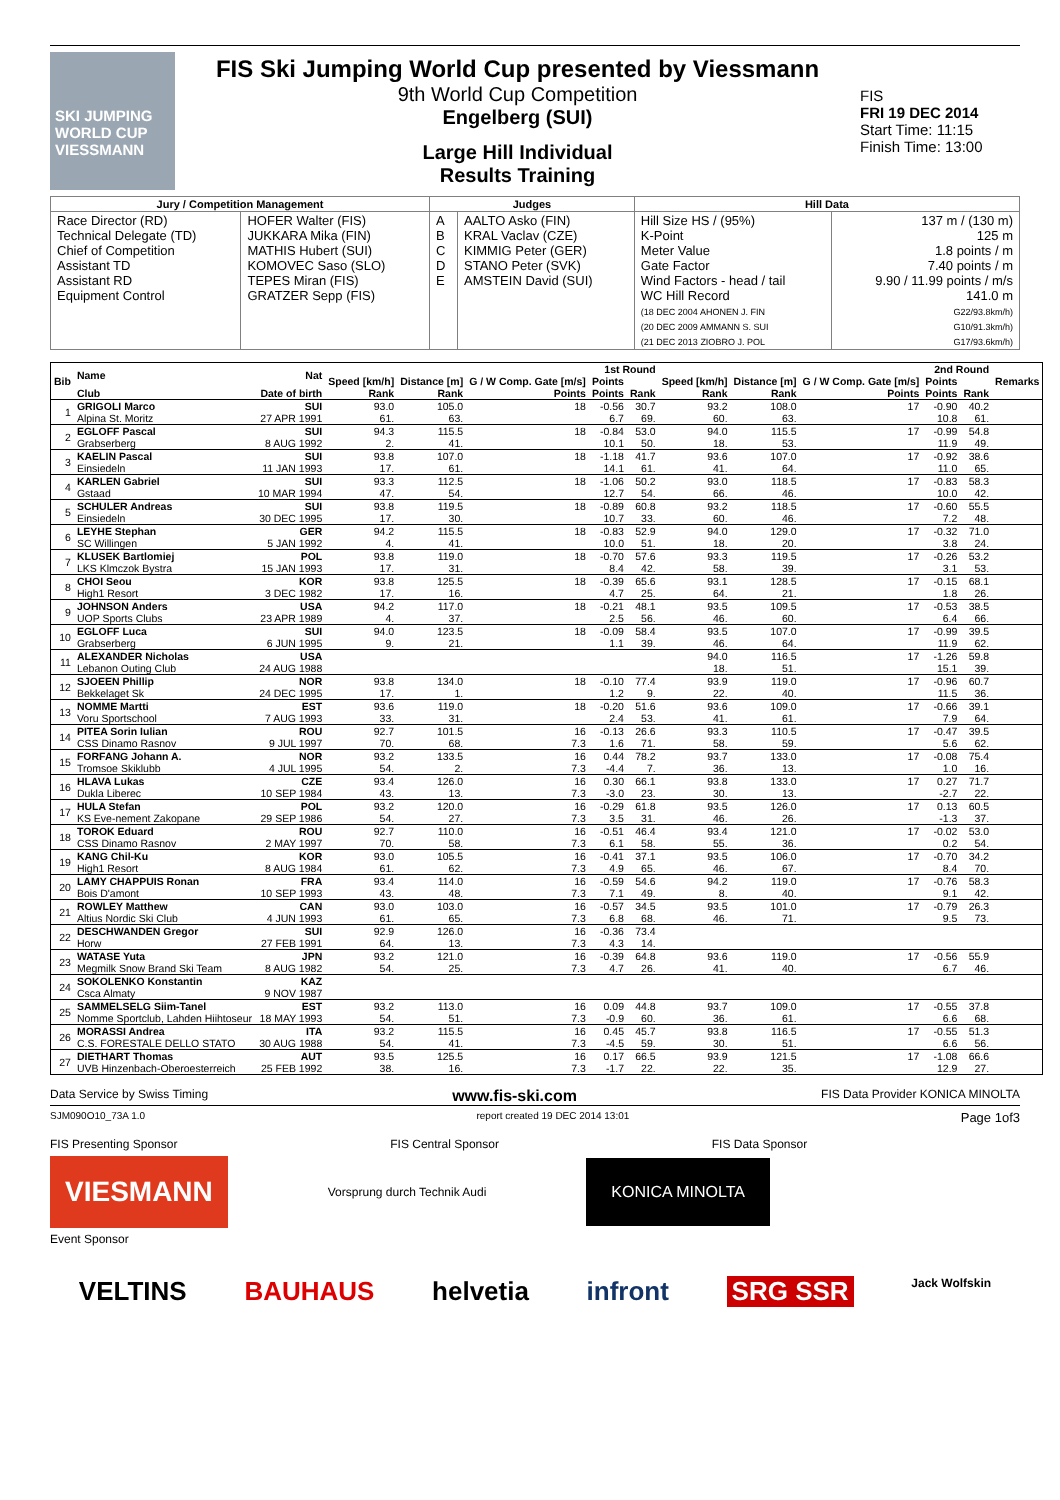SKI JUMPING WORLD CUP
VIESSMANN
FIS Ski Jumping World Cup presented by Viessmann
9th World Cup Competition
Engelberg (SUI)
Large Hill Individual
Results Training
FIS
FRI 19 DEC 2014
Start Time: 11:15
Finish Time: 13:00
| Jury / Competition Management | | Judges | | Hill Data | |
| --- | --- | --- | --- | --- | --- |
| Race Director (RD) Technical Delegate (TD) Chief of Competition Assistant TD Assistant RD Equipment Control | HOFER Walter (FIS) JUKKARA Mika (FIN) MATHIS Hubert (SUI) KOMOVEC Saso (SLO) TEPES Miran (FIS) GRATZER Sepp (FIS) | A B C D E | AALTO Asko (FIN) KRAL Vaclav (CZE) KIMMIG Peter (GER) STANO Peter (SVK) AMSTEIN David (SUI) | Hill Size HS / (95%) K-Point Meter Value Gate Factor Wind Factors - head / tail WC Hill Record (18 DEC 2004 AHONEN J. FIN (20 DEC 2009 AMMANN S. SUI (21 DEC 2013 ZIOBRO J. POL | 137 m / (130 m) 125 m 1.8 points / m 7.40 points / m 9.90 / 11.99 points / m/s 141.0 m G22/93.8km/h) G10/91.3km/h) G17/93.6km/h) |
| Bib | Name | Nat | 1st Round | | | | | 2nd Round | | | | | Remarks |
| --- | --- | --- | --- | --- | --- | --- | --- | --- | --- | --- | --- | --- | --- |
| | | | Speed [km/h] | Distance [m] | G / W Comp. Gate [m/s] | Points | | Speed [km/h] | Distance [m] | G / W Comp. Gate [m/s] | Points | | |
| | Club | Date of birth | Rank | Rank | Points | Points | Rank | Rank | Rank | Points | Points | Rank | |
| 1 | GRIGOLI Marco | SUI | 93.0 | 105.0 | 18 | -0.56 | 30.7 | 93.2 | 108.0 | 17 | -0.90 | 40.2 | |
| | Alpina St. Moritz | 27 APR 1991 | 61. | 63. | | 6.7 | 69. | 60. | 63. | | 10.8 | 61. | |
| 2 | EGLOFF Pascal | SUI | 94.3 | 115.5 | 18 | -0.84 | 53.0 | 94.0 | 115.5 | 17 | -0.99 | 54.8 | |
| | Grabserberg | 8 AUG 1992 | 2. | 41. | | 10.1 | 50. | 18. | 53. | | 11.9 | 49. | |
| 3 | KAELIN Pascal | SUI | 93.8 | 107.0 | 18 | -1.18 | 41.7 | 93.6 | 107.0 | 17 | -0.92 | 38.6 | |
| | Einsiedeln | 11 JAN 1993 | 17. | 61. | | 14.1 | 61. | 41. | 64. | | 11.0 | 65. | |
| 4 | KARLEN Gabriel | SUI | 93.3 | 112.5 | 18 | -1.06 | 50.2 | 93.0 | 118.5 | 17 | -0.83 | 58.3 | |
| | Gstaad | 10 MAR 1994 | 47. | 54. | | 12.7 | 54. | 66. | 46. | | 10.0 | 42. | |
| 5 | SCHULER Andreas | SUI | 93.8 | 119.5 | 18 | -0.89 | 60.8 | 93.2 | 118.5 | 17 | -0.60 | 55.5 | |
| | Einsiedeln | 30 DEC 1995 | 17. | 30. | | 10.7 | 33. | 60. | 46. | | 7.2 | 48. | |
| 6 | LEYHE Stephan | GER | 94.2 | 115.5 | 18 | -0.83 | 52.9 | 94.0 | 129.0 | 17 | -0.32 | 71.0 | |
| | SC Willingen | 5 JAN 1992 | 4. | 41. | | 10.0 | 51. | 18. | 20. | | 3.8 | 24. | |
| 7 | KLUSEK Bartlomiej | POL | 93.8 | 119.0 | 18 | -0.70 | 57.6 | 93.3 | 119.5 | 17 | -0.26 | 53.2 | |
| | LKS Klmczok Bystra | 15 JAN 1993 | 17. | 31. | | 8.4 | 42. | 58. | 39. | | 3.1 | 53. | |
| 8 | CHOI Seou | KOR | 93.8 | 125.5 | 18 | -0.39 | 65.6 | 93.1 | 128.5 | 17 | -0.15 | 68.1 | |
| | High1 Resort | 3 DEC 1982 | 17. | 16. | | 4.7 | 25. | 64. | 21. | | 1.8 | 26. | |
| 9 | JOHNSON Anders | USA | 94.2 | 117.0 | 18 | -0.21 | 48.1 | 93.5 | 109.5 | 17 | -0.53 | 38.5 | |
| | UOP Sports Clubs | 23 APR 1989 | 4. | 37. | | 2.5 | 56. | 46. | 60. | | 6.4 | 66. | |
| 10 | EGLOFF Luca | SUI | 94.0 | 123.5 | 18 | -0.09 | 58.4 | 93.5 | 107.0 | 17 | -0.99 | 39.5 | |
| | Grabserberg | 6 JUN 1995 | 9. | 21. | | 1.1 | 39. | 46. | 64. | | 11.9 | 62. | |
| 11 | ALEXANDER Nicholas | USA | | | | | | 94.0 | 116.5 | 17 | -1.26 | 59.8 | |
| | Lebanon Outing Club | 24 AUG 1988 | | | | | | 18. | 51. | | 15.1 | 39. | |
| 12 | SJOEEN Phillip | NOR | 93.8 | 134.0 | 18 | -0.10 | 77.4 | 93.9 | 119.0 | 17 | -0.96 | 60.7 | |
| | Bekkelaget Sk | 24 DEC 1995 | 17. | 1. | | 1.2 | 9. | 22. | 40. | | 11.5 | 36. | |
| 13 | NOMME Martti | EST | 93.6 | 119.0 | 18 | -0.20 | 51.6 | 93.6 | 109.0 | 17 | -0.66 | 39.1 | |
| | Voru Sportschool | 7 AUG 1993 | 33. | 31. | | 2.4 | 53. | 41. | 61. | | 7.9 | 64. | |
| 14 | PITEA Sorin Iulian | ROU | 92.7 | 101.5 | 16 | -0.13 | 26.6 | 93.3 | 110.5 | 17 | -0.47 | 39.5 | |
| | CSS Dinamo Rasnov | 9 JUL 1997 | 70. | 68. | 7.3 | 1.6 | 71. | 58. | 59. | | 5.6 | 62. | |
| 15 | FORFANG Johann A. | NOR | 93.2 | 133.5 | 16 | 0.44 | 78.2 | 93.7 | 133.0 | 17 | -0.08 | 75.4 | |
| | Tromsoe Skiklubb | 4 JUL 1995 | 54. | 2. | 7.3 | -4.4 | 7. | 36. | 13. | | 1.0 | 16. | |
| 16 | HLAVA Lukas | CZE | 93.4 | 126.0 | 16 | 0.30 | 66.1 | 93.8 | 133.0 | 17 | 0.27 | 71.7 | |
| | Dukla Liberec | 10 SEP 1984 | 43. | 13. | 7.3 | -3.0 | 23. | 30. | 13. | | -2.7 | 22. | |
| 17 | HULA Stefan | POL | 93.2 | 120.0 | 16 | -0.29 | 61.8 | 93.5 | 126.0 | 17 | 0.13 | 60.5 | |
| | KS Eve-nement Zakopane | 29 SEP 1986 | 54. | 27. | 7.3 | 3.5 | 31. | 46. | 26. | | -1.3 | 37. | |
| 18 | TOROK Eduard | ROU | 92.7 | 110.0 | 16 | -0.51 | 46.4 | 93.4 | 121.0 | 17 | -0.02 | 53.0 | |
| | CSS Dinamo Rasnov | 2 MAY 1997 | 70. | 58. | 7.3 | 6.1 | 58. | 55. | 36. | | 0.2 | 54. | |
| 19 | KANG Chil-Ku | KOR | 93.0 | 105.5 | 16 | -0.41 | 37.1 | 93.5 | 106.0 | 17 | -0.70 | 34.2 | |
| | High1 Resort | 8 AUG 1984 | 61. | 62. | 7.3 | 4.9 | 65. | 46. | 67. | | 8.4 | 70. | |
| 20 | LAMY CHAPPUIS Ronan | FRA | 93.4 | 114.0 | 16 | -0.59 | 54.6 | 94.2 | 119.0 | 17 | -0.76 | 58.3 | |
| | Bois D'amont | 10 SEP 1993 | 43. | 48. | 7.3 | 7.1 | 49. | 8. | 40. | | 9.1 | 42. | |
| 21 | ROWLEY Matthew | CAN | 93.0 | 103.0 | 16 | -0.57 | 34.5 | 93.5 | 101.0 | 17 | -0.79 | 26.3 | |
| | Altius Nordic Ski Club | 4 JUN 1993 | 61. | 65. | 7.3 | 6.8 | 68. | 46. | 71. | | 9.5 | 73. | |
| 22 | DESCHWANDEN Gregor | SUI | 92.9 | 126.0 | 16 | -0.36 | 73.4 | | | | | | |
| | Horw | 27 FEB 1991 | 64. | 13. | 7.3 | 4.3 | 14. | | | | | | |
| 23 | WATASE Yuta | JPN | 93.2 | 121.0 | 16 | -0.39 | 64.8 | 93.6 | 119.0 | 17 | -0.56 | 55.9 | |
| | Megmilk Snow Brand Ski Team | 8 AUG 1982 | 54. | 25. | 7.3 | 4.7 | 26. | 41. | 40. | | 6.7 | 46. | |
| 24 | SOKOLENKO Konstantin | KAZ | | | | | | | | | | | |
| | Csca Almaty | 9 NOV 1987 | | | | | | | | | | | |
| 25 | SAMMELSELG Siim-Tanel | EST | 93.2 | 113.0 | 16 | 0.09 | 44.8 | 93.7 | 109.0 | 17 | -0.55 | 37.8 | |
| | Nomme Sportclub, Lahden Hiihtoseur | 18 MAY 1993 | 54. | 51. | 7.3 | -0.9 | 60. | 36. | 61. | | 6.6 | 68. | |
| 26 | MORASSI Andrea | ITA | 93.2 | 115.5 | 16 | 0.45 | 45.7 | 93.8 | 116.5 | 17 | -0.55 | 51.3 | |
| | C.S. FORESTALE DELLO STATO | 30 AUG 1988 | 54. | 41. | 7.3 | -4.5 | 59. | 30. | 51. | | 6.6 | 56. | |
| 27 | DIETHART Thomas | AUT | 93.5 | 125.5 | 16 | 0.17 | 66.5 | 93.9 | 121.5 | 17 | -1.08 | 66.6 | |
| | UVB Hinzenbach-Oberoesterreich | 25 FEB 1992 | 38. | 16. | 7.3 | -1.7 | 22. | 22. | 35. | | 12.9 | 27. | |
Data Service by Swiss Timing www.fis-ski.com FIS Data Provider KONICA MINOLTA
SJM090O10_73A 1.0 report created 19 DEC 2014 13:01 Page 1of3
FIS Presenting Sponsor FIS Central Sponsor FIS Data Sponsor
VIESMANN Vorsprung durch Technik Audi KONICA MINOLTA
Event Sponsor
VELTINS BAUHAUS helvetia infront SRG SSR Jack Wolfskin